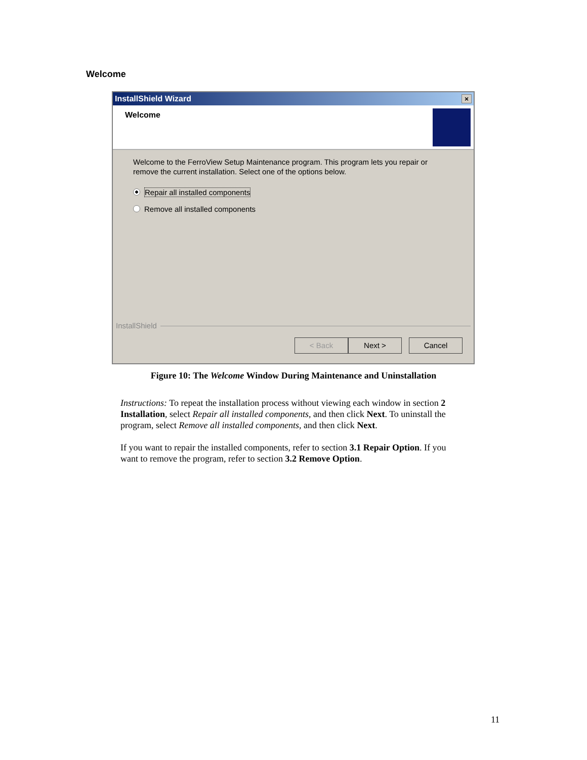Welcome
InstallShield Wizard ×
Welcome
Welcome to the FerroView Setup Maintenance program. This program lets you repair or remove the current installation. Select one of the options below.
Repair all installed components
Remove all installed components
InstallShield
< Back Next > Cancel
Figure 10: The Welcome Window During Maintenance and Uninstallation
Instructions: To repeat the installation process without viewing each window in section 2 Installation, select Repair all installed components, and then click Next. To uninstall the program, select Remove all installed components, and then click Next.
If you want to repair the installed components, refer to section 3.1 Repair Option. If you want to remove the program, refer to section 3.2 Remove Option.
11